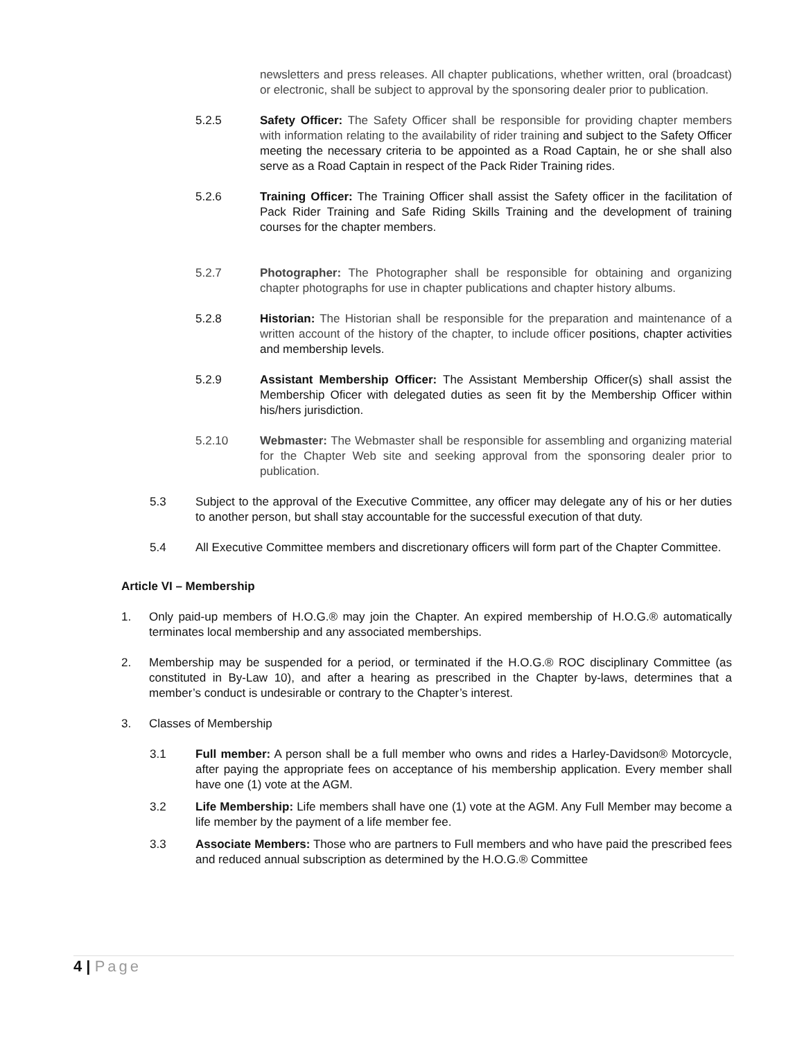newsletters and press releases. All chapter publications, whether written, oral (broadcast) or electronic, shall be subject to approval by the sponsoring dealer prior to publication.
5.2.5 Safety Officer: The Safety Officer shall be responsible for providing chapter members with information relating to the availability of rider training and subject to the Safety Officer meeting the necessary criteria to be appointed as a Road Captain, he or she shall also serve as a Road Captain in respect of the Pack Rider Training rides.
5.2.6 Training Officer: The Training Officer shall assist the Safety officer in the facilitation of Pack Rider Training and Safe Riding Skills Training and the development of training courses for the chapter members.
5.2.7 Photographer: The Photographer shall be responsible for obtaining and organizing chapter photographs for use in chapter publications and chapter history albums.
5.2.8 Historian: The Historian shall be responsible for the preparation and maintenance of a written account of the history of the chapter, to include officer positions, chapter activities and membership levels.
5.2.9 Assistant Membership Officer: The Assistant Membership Officer(s) shall assist the Membership Oficer with delegated duties as seen fit by the Membership Officer within his/hers jurisdiction.
5.2.10 Webmaster: The Webmaster shall be responsible for assembling and organizing material for the Chapter Web site and seeking approval from the sponsoring dealer prior to publication.
5.3 Subject to the approval of the Executive Committee, any officer may delegate any of his or her duties to another person, but shall stay accountable for the successful execution of that duty.
5.4 All Executive Committee members and discretionary officers will form part of the Chapter Committee.
Article VI – Membership
1. Only paid-up members of H.O.G.® may join the Chapter. An expired membership of H.O.G.® automatically terminates local membership and any associated memberships.
2. Membership may be suspended for a period, or terminated if the H.O.G.® ROC disciplinary Committee (as constituted in By-Law 10), and after a hearing as prescribed in the Chapter by-laws, determines that a member’s conduct is undesirable or contrary to the Chapter’s interest.
3. Classes of Membership
3.1 Full member: A person shall be a full member who owns and rides a Harley-Davidson® Motorcycle, after paying the appropriate fees on acceptance of his membership application. Every member shall have one (1) vote at the AGM.
3.2 Life Membership: Life members shall have one (1) vote at the AGM. Any Full Member may become a life member by the payment of a life member fee.
3.3 Associate Members: Those who are partners to Full members and who have paid the prescribed fees and reduced annual subscription as determined by the H.O.G.® Committee
4 | Page